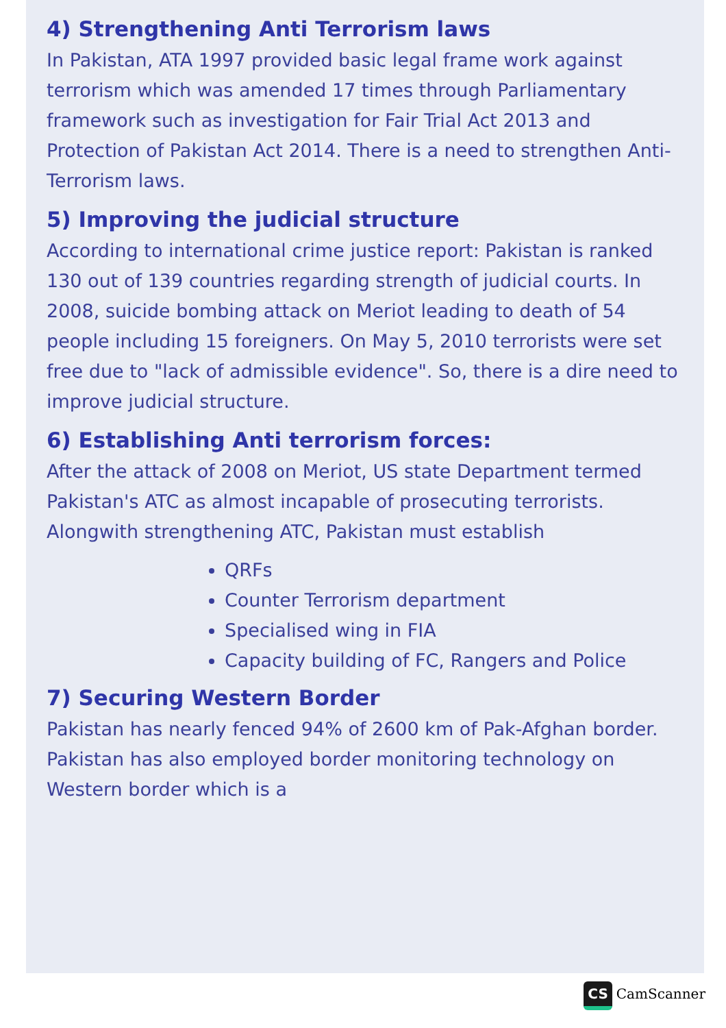4) Strengthening Anti Terrorism laws
In Pakistan, ATA 1997 provided basic legal frame work against terrorism which was amended 17 times through Parliamentary framework such as investigation for Fair Trial Act 2013 and Protection of Pakistan Act 2014. There is a need to strengthen Anti-Terrorism laws.
5) Improving the judicial structure
According to international crime justice report: Pakistan is ranked 130 out of 139 countries regarding strength of judicial courts. In 2008, suicide bombing attack on Meriot leading to death of 54 people including 15 foreigners. On May 5, 2010 terrorists were set free due to "lack of admissible evidence". So, there is a dire need to improve judicial structure.
6) Establishing Anti terrorism forces:
After the attack of 2008 on Meriot, US state Department termed Pakistan's ATC as almost incapable of prosecuting terrorists. Alongwith strengthening ATC, Pakistan must establish
QRFs
Counter Terrorism department
Specialised wing in FIA
Capacity building of FC, Rangers and Police
7) Securing Western Border
Pakistan has nearly fenced 94% of 2600 km of Pak-Afghan border. Pakistan has also employed border monitoring technology on Western border which is a
CS CamScanner